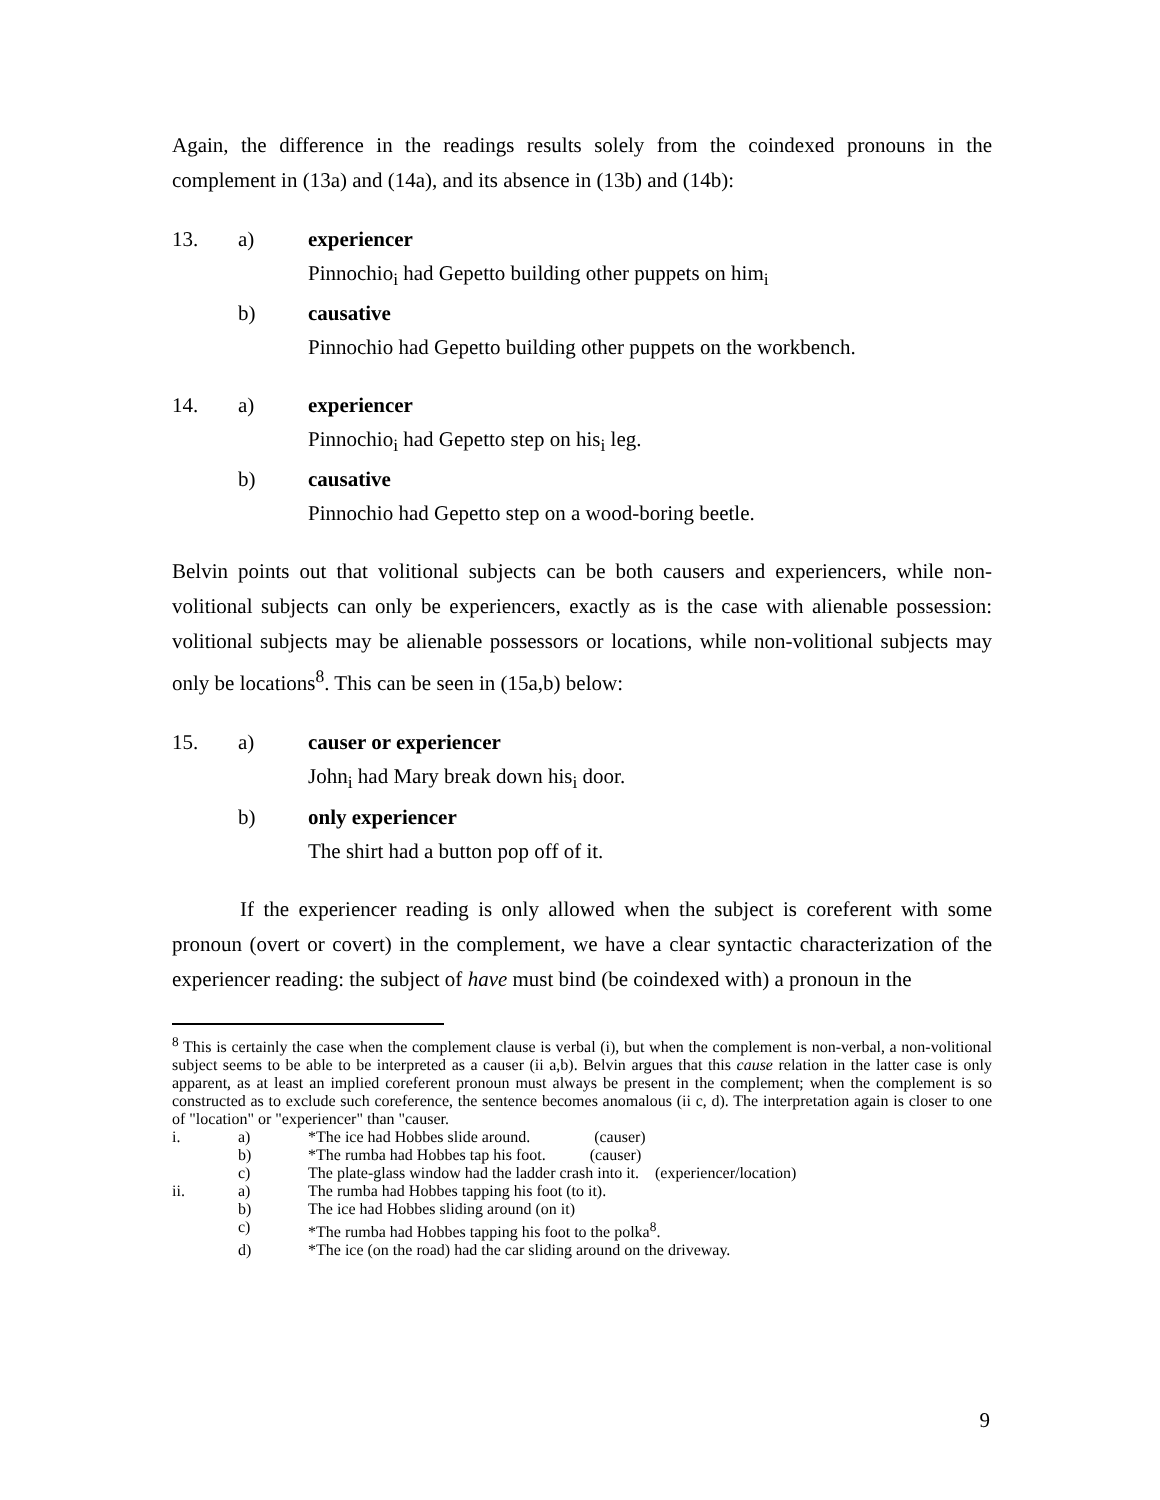Again, the difference in the readings results solely from the coindexed pronouns in the complement in (13a) and (14a), and its absence in (13b) and (14b):
13. a) experiencer
Pinnochio<sub>i</sub> had Gepetto building other puppets on him<sub>i</sub>
b) causative
Pinnochio had Gepetto building other puppets on the workbench.
14. a) experiencer
Pinnochio<sub>i</sub> had Gepetto step on his<sub>i</sub> leg.
b) causative
Pinnochio had Gepetto step on a wood-boring beetle.
Belvin points out that volitional subjects can be both causers and experiencers, while non-volitional subjects can only be experiencers, exactly as is the case with alienable possession: volitional subjects may be alienable possessors or locations, while non-volitional subjects may only be locations<sup>8</sup>. This can be seen in (15a,b) below:
15. a) causer or experiencer
John<sub>i</sub> had Mary break down his<sub>i</sub> door.
b) only experiencer
The shirt had a button pop off of it.
If the experiencer reading is only allowed when the subject is coreferent with some pronoun (overt or covert) in the complement, we have a clear syntactic characterization of the experiencer reading: the subject of have must bind (be coindexed with) a pronoun in the
<sup>8</sup> This is certainly the case when the complement clause is verbal (i), but when the complement is non-verbal, a non-volitional subject seems to be able to be interpreted as a causer (ii a,b). Belvin argues that this cause relation in the latter case is only apparent, as at least an implied coreferent pronoun must always be present in the complement; when the complement is so constructed as to exclude such coreference, the sentence becomes anomalous (ii c, d). The interpretation again is closer to one of "location" or "experiencer" than "causer.
i. a) *The ice had Hobbes slide around. (causer)
b) *The rumba had Hobbes tap his foot. (causer)
c) The plate-glass window had the ladder crash into it. (experiencer/location)
ii. a) The rumba had Hobbes tapping his foot (to it).
b) The ice had Hobbes sliding around (on it)
c) *The rumba had Hobbes tapping his foot to the polka<sup>8</sup>.
d) *The ice (on the road) had the car sliding around on the driveway.
9